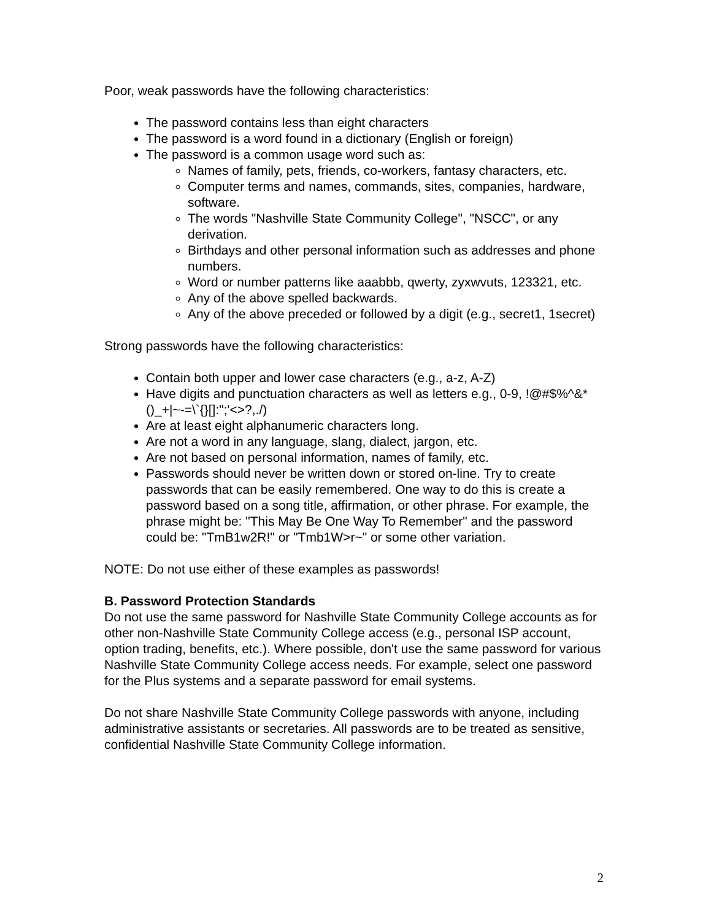Poor, weak passwords have the following characteristics:
The password contains less than eight characters
The password is a word found in a dictionary (English or foreign)
The password is a common usage word such as:
Names of family, pets, friends, co-workers, fantasy characters, etc.
Computer terms and names, commands, sites, companies, hardware, software.
The words "Nashville State Community College", "NSCC", or any derivation.
Birthdays and other personal information such as addresses and phone numbers.
Word or number patterns like aaabbb, qwerty, zyxwvuts, 123321, etc.
Any of the above spelled backwards.
Any of the above preceded or followed by a digit (e.g., secret1, 1secret)
Strong passwords have the following characteristics:
Contain both upper and lower case characters (e.g., a-z, A-Z)
Have digits and punctuation characters as well as letters e.g., 0-9, !@#$%^&*()_+|~-=\`{}[]:";'<>?,./)
Are at least eight alphanumeric characters long.
Are not a word in any language, slang, dialect, jargon, etc.
Are not based on personal information, names of family, etc.
Passwords should never be written down or stored on-line. Try to create passwords that can be easily remembered. One way to do this is create a password based on a song title, affirmation, or other phrase. For example, the phrase might be: "This May Be One Way To Remember" and the password could be: "TmB1w2R!" or "Tmb1W>r~" or some other variation.
NOTE: Do not use either of these examples as passwords!
B. Password Protection Standards
Do not use the same password for Nashville State Community College accounts as for other non-Nashville State Community College access (e.g., personal ISP account, option trading, benefits, etc.). Where possible, don't use the same password for various Nashville State Community College access needs. For example, select one password for the Plus systems and a separate password for email systems.
Do not share Nashville State Community College passwords with anyone, including administrative assistants or secretaries. All passwords are to be treated as sensitive, confidential Nashville State Community College information.
2